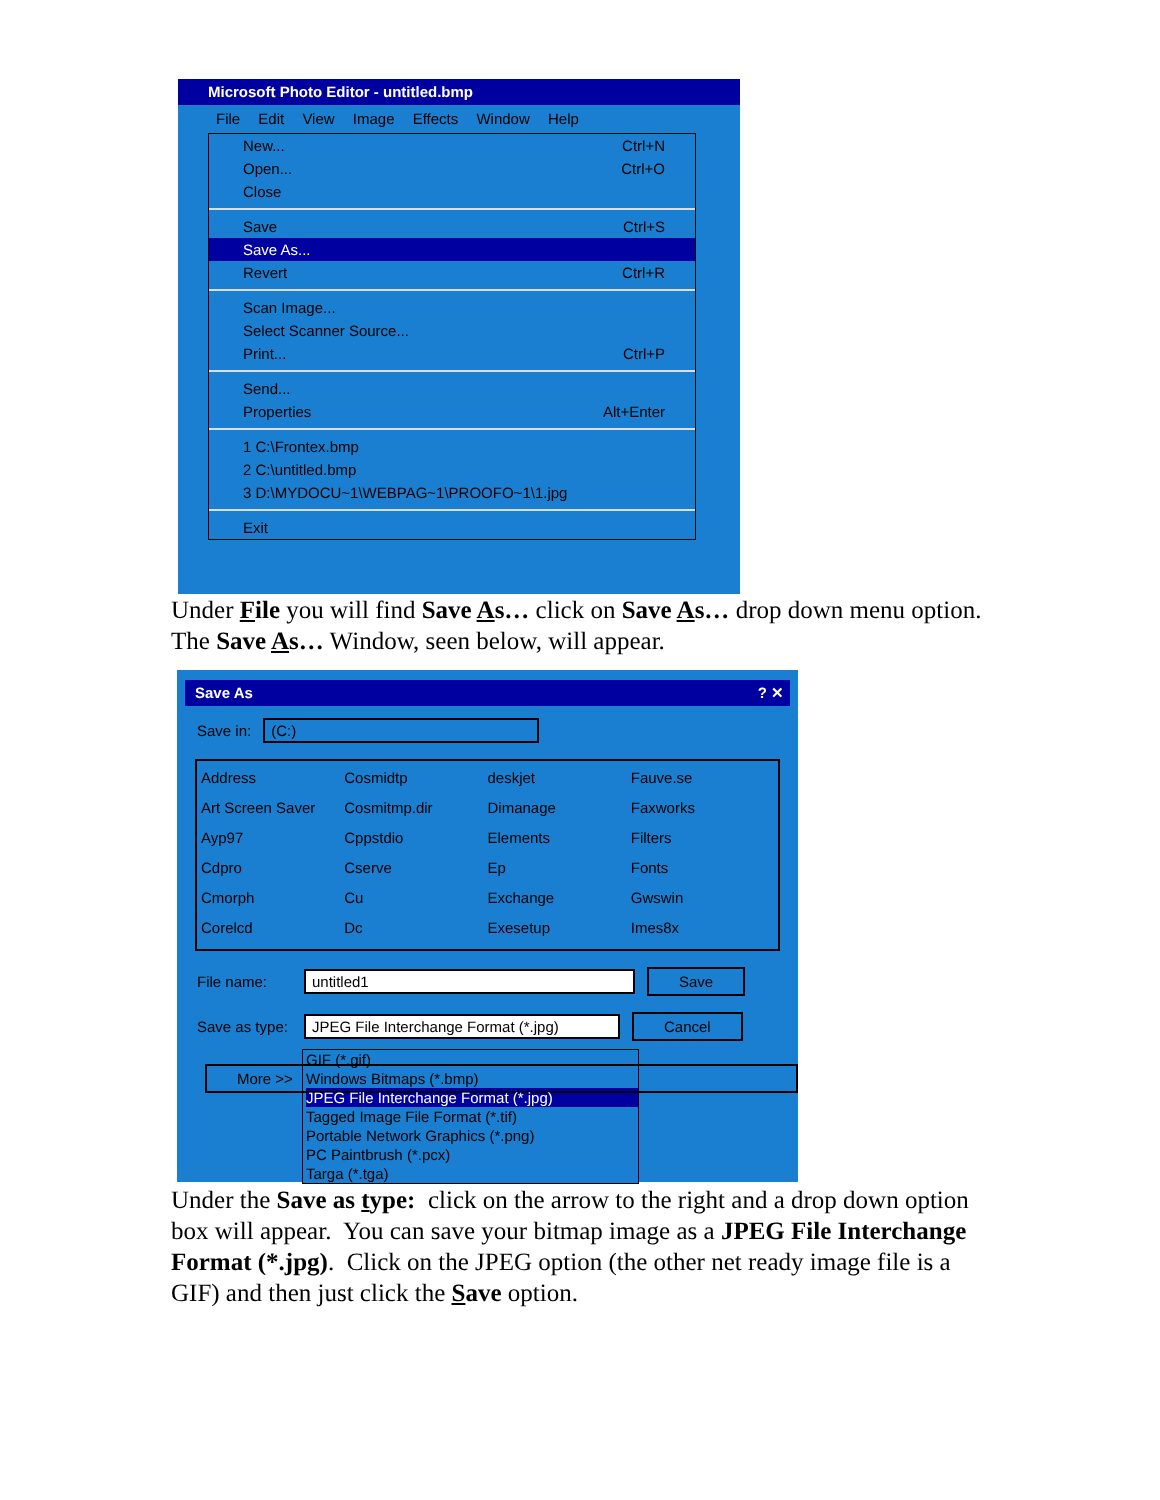Microsoft Photo Editor - untitled.bmp
File Edit View Image Effects Window Help
New... Ctrl+N
Open... Ctrl+O
Close
Save Ctrl+S
Save As...
Revert Ctrl+R
Scan Image...
Select Scanner Source...
Print... Ctrl+P
Send...
Properties Alt+Enter
1 C:\Frontex.bmp
2 C:\untitled.bmp
3 D:\MYDOCU~1\WEBPAG~1\PROOFO~1\1.jpg
Exit
Under File you will find Save As… click on Save As… drop down menu option. The Save As… Window, seen below, will appear.
Save As ? ✕
Save in: (C:)
Address Cosmidtp deskjet Fauve.se Art Screen Saver Cosmitmp.dir Dimanage Faxworks Ayp97 Cppstdio Elements Filters Cdpro Cserve Ep Fonts Cmorph Cu Exchange Gwswin Corelcd Dc Exesetup Imes8x
File name: untitled1 Save
Save as type: JPEG File Interchange Format (*.jpg) Cancel
GIF (*.gif)
Windows Bitmaps (*.bmp)
JPEG File Interchange Format (*.jpg)
Tagged Image File Format (*.tif)
Portable Network Graphics (*.png)
PC Paintbrush (*.pcx)
Targa (*.tga)
More >>
Under the Save as type: click on the arrow to the right and a drop down option box will appear. You can save your bitmap image as a JPEG File Interchange Format (*.jpg). Click on the JPEG option (the other net ready image file is a GIF) and then just click the Save option.